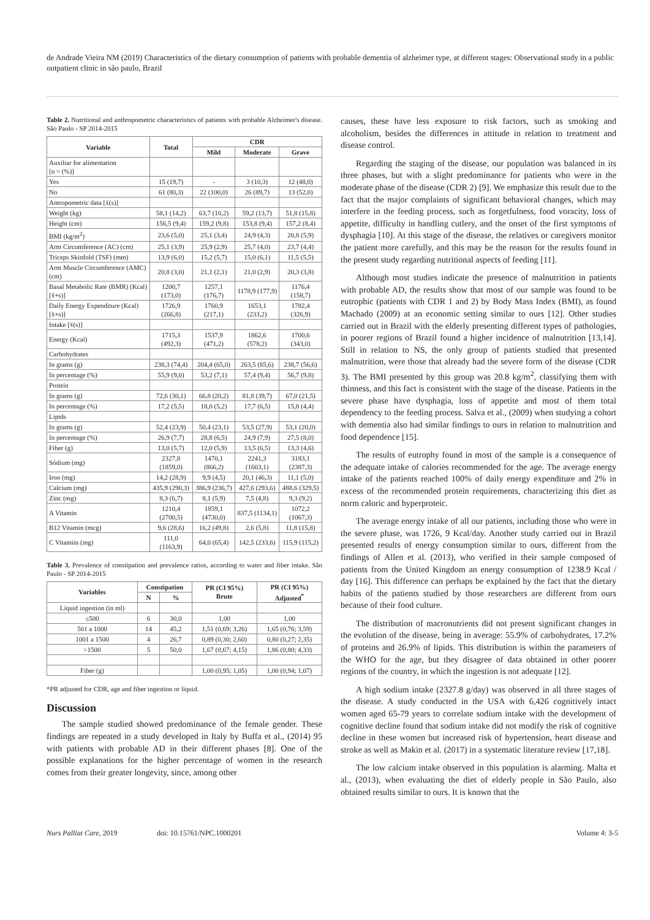de Andrade Vieira NM (2019) Characteristics of the dietary consumption of patients with probable dementia of alzheimer type, at different stages: Observational study in a public outpatient clinic in são paulo, Brazil
Table 2. Nutritional and anthropometric characteristics of patients with probable Alzheimer's disease. São Paulo - SP 2014-2015
| Variable | Total | CDR | | |
| --- | --- | --- | --- | --- |
| | | Mild | Moderate | Grave |
| Auxiliar for alimentation [n = (%)] | | | | |
| Yes | 15 (19,7) | - | 3 (10,3) | 12 (48,0) |
| No | 61 (80,3) | 22 (100,0) | 26 (89,7) | 13 (52,0) |
| Antropometric data [x̄(s)] | | | | |
| Weight (kg) | 58,1 (14,2) | 63,7 (10,2) | 59,2 (13,7) | 51,8 (15,8) |
| Height (cm) | 156,5 (9,4) | 159,2 (9,8) | 153,8 (9,4) | 157,2 (8,4) |
| BMI (kg/m<sup>2</sup>) | 23,6 (5,0) | 25,1 (3,4) | 24,9 (4,3) | 20,8 (5,9) |
| Arm Circumference (AC) (cm) | 25,1 (3,9) | 25,9 (2,9) | 25,7 (4,0) | 23,7 (4,4) |
| Triceps Skinfold (TSF) (mm) | 13,9 (6,0) | 15,2 (5,7) | 15,0 (6,1) | 11,5 (5,5) |
| Arm Muscle Circumference (AMC) (cm) | 20,8 (3,0) | 21,1 (2,1) | 21,0 (2,9) | 20,3 (3,8) |
| Basal Metabolic Rate (BMR) (Kcal) [x̄+s)] | 1200,7 (173,0) | 1257,1 (176,7) | 1178,9 (177,9) | 1176,4 (158,7) |
| Daily Energy Expenditure (Kcal) [x̄+s)] | 1726,9 (266,8) | 1760,9 (217,1) | 1653,1 (233,2) | 1782,4 (326,9) |
| Intake [x̄(s)] | | | | |
| Energy (Kcal) | 1715,3 (492,3) | 1537,9 (471,2) | 1862,6 (578,2) | 1700,6 (343,0) |
| Carbohydrates | | | | |
| In grams (g) | 238,3 (74,4) | 204,4 (65,0) | 263,5 (85,6) | 238,7 (56,6) |
| In percentage (%) | 55,9 (9,0) | 53,2 (7,1) | 57,4 (9,4) | 56,7 (9,8) |
| Protein | | | | |
| In grams (g) | 72,6 (30,1) | 66,8 (20,2) | 81,8 (39,7) | 67,0 (21,5) |
| In percentage (%) | 17,2 (5,5) | 18,0 (5,2) | 17,7 (6,5) | 15,8 (4,4) |
| Lipids | | | | |
| In grams (g) | 52,4 (23,9) | 50,4 (23,1) | 53,5 (27,9) | 53,1 (20,0) |
| In percentage (%) | 26,9 (7,7) | 28,8 (6,5) | 24,9 (7,9) | 27,5 (8,0) |
| Fiber (g) | 13,0 (5,7) | 12,0 (5,9) | 13,5 (6,5) | 13,3 (4,6) |
| Sódium (mg) | 2327,8 (1859,0) | 1470,1 (866,2) | 2241,3 (1603,1) | 3183,1 (2387,3) |
| Iron (mg) | 14,2 (28,9) | 9,9 (4,5) | 20,1 (46,3) | 11,1 (5,0) |
| Calcium (mg) | 435,9 (290,3) | 386,9 (236,7) | 427,6 (293,6) | 488,6 (329,5) |
| Zinc (mg) | 8,3 (6,7) | 8,1 (5,9) | 7,5 (4,8) | 9,3 (9,2) |
| A Vitamin | 1210,4 (2700,5) | 1859,1 (4730,0) | 837,5 (1134,1) | 1072,2 (1067,3) |
| B12 Vitamin (mcg) | 9,6 (28,6) | 16,2 (49,8) | 2,6 (5,8) | 11,8 (15,8) |
| C Vitamiin (mg) | 111,0 (1163,9) | 64,0 (65,4) | 142,5 (233,6) | 115,9 (115,2) |
Table 3. Prevalence of constipation and prevalence ratios, according to water and fiber intake. São Paulo - SP 2014-2015
| Variables | Constipation | | PR (CI 95%) Brute | PR (CI 95%) Adjusted<sup>*</sup> |
| --- | --- | --- | --- | --- |
| | N | % | | |
| Liquid ingestion (in ml) | | | | |
| ≤500 | 6 | 30,0 | 1,00 | 1,00 |
| 501 a 1000 | 14 | 45,2 | 1,51 (0,69; 3,26) | 1,65 (0,76; 3,59) |
| 1001 a 1500 | 4 | 26,7 | 0,89 (0,30; 2,60) | 0,80 (0,27; 2,35) |
| >1500 | 5 | 50,0 | 1,67 (0,67; 4,15) | 1,86 (0,80; 4,33) |
| Fiber (g) | | | 1,00 (0,95; 1,05) | 1,00 (0,94; 1,07) |
*PR adjusted for CDR, age and fiber ingestion or liquid.
Discussion
The sample studied showed predominance of the female gender. These findings are repeated in a study developed in Italy by Buffa et al., (2014) 95 with patients with probable AD in their different phases [8]. One of the possible explanations for the higher percentage of women in the research comes from their greater longevity, since, among other
causes, these have less exposure to risk factors, such as smoking and alcoholism, besides the differences in attitude in relation to treatment and disease control.
Regarding the staging of the disease, our population was balanced in its three phases, but with a slight predominance for patients who were in the moderate phase of the disease (CDR 2) [9]. We emphasize this result due to the fact that the major complaints of significant behavioral changes, which may interfere in the feeding process, such as forgetfulness, food voracity, loss of appetite, difficulty in handling cutlery, and the onset of the first symptoms of dysphagia [10]. At this stage of the disease, the relatives or caregivers monitor the patient more carefully, and this may be the reason for the results found in the present study regarding nutritional aspects of feeding [11].
Although most studies indicate the presence of malnutrition in patients with probable AD, the results show that most of our sample was found to be eutrophic (patients with CDR 1 and 2) by Body Mass Index (BMI), as found Machado (2009) at an economic setting similar to ours [12]. Other studies carried out in Brazil with the elderly presenting different types of pathologies, in poorer regions of Brazil found a higher incidence of malnutrition [13,14]. Still in relation to NS, the only group of patients studied that presented malnutrition, were those that already had the severe form of the disease (CDR 3). The BMI presented by this group was 20.8 kg/m<sup>2</sup>, classifying them with thinness, and this fact is consistent with the stage of the disease. Patients in the severe phase have dysphagia, loss of appetite and most of them total dependency to the feeding process. Salva et al., (2009) when studying a cohort with dementia also had similar findings to ours in relation to malnutrition and food dependence [15].
The results of eutrophy found in most of the sample is a consequence of the adequate intake of calories recommended for the age. The average energy intake of the patients reached 100% of daily energy expenditure and 2% in excess of the recommended protein requirements, characterizing this diet as norm caloric and hyperproteic.
The average energy intake of all our patients, including those who were in the severe phase, was 1726, 9 Kcal/day. Another study carried out in Brazil presented results of energy consumption similar to ours, different from the findings of Allen et al. (2013), who verified in their sample composed of patients from the United Kingdom an energy consumption of 1238.9 Kcal / day [16]. This difference can perhaps be explained by the fact that the dietary habits of the patients studied by those researchers are different from ours because of their food culture.
The distribution of macronutrients did not present significant changes in the evolution of the disease, being in average: 55.9% of carbohydrates, 17.2% of proteins and 26.9% of lipids. This distribution is within the parameters of the WHO for the age, but they disagree of data obtained in other poorer regions of the country, in which the ingestion is not adequate [12].
A high sodium intake (2327.8 g/day) was observed in all three stages of the disease. A study conducted in the USA with 6,426 cognitively intact women aged 65-79 years to correlate sodium intake with the development of cognitive decline found that sodium intake did not modify the risk of cognitive decline in these women but increased risk of hypertension, heart disease and stroke as well as Makin et al. (2017) in a systematic literature review [17,18].
The low calcium intake observed in this population is alarming. Malta et al., (2013), when evaluating the diet of elderly people in São Paulo, also obtained results similar to ours. It is known that the
Nurs Palliat Care, 2019 doi: 10.15761/NPC.1000201 Volume 4: 3-5